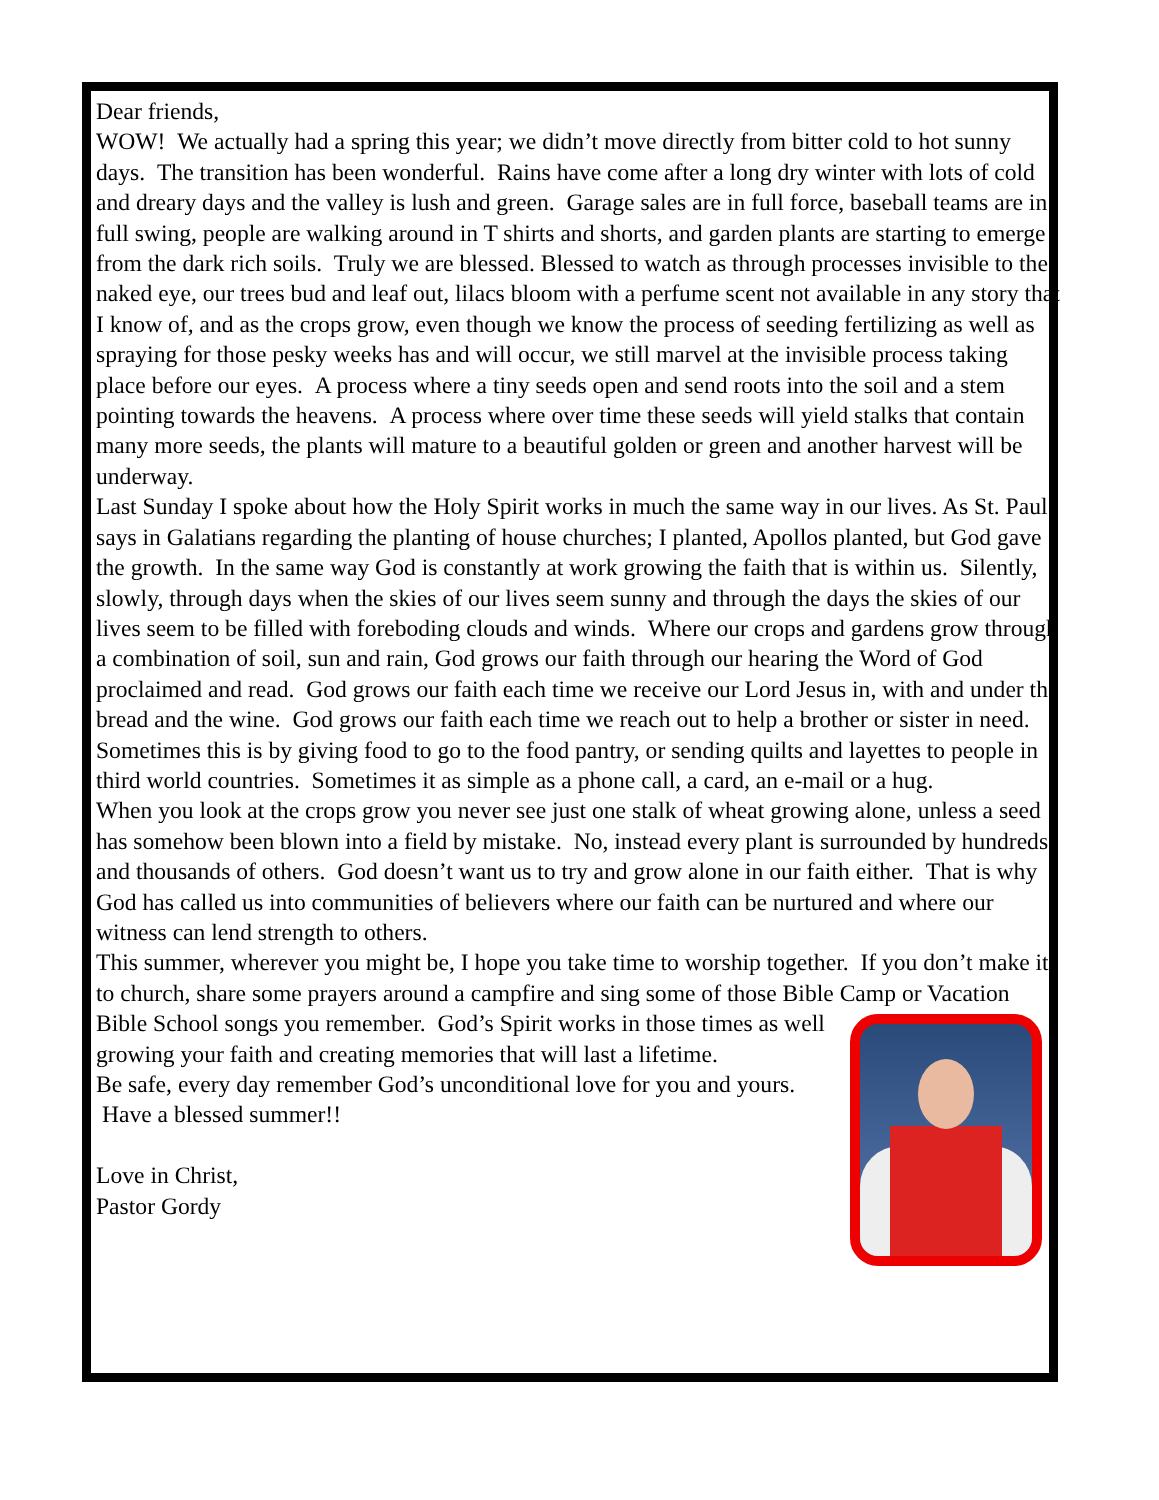Dear friends,
WOW! We actually had a spring this year; we didn’t move directly from bitter cold to hot sunny days. The transition has been wonderful. Rains have come after a long dry winter with lots of cold and dreary days and the valley is lush and green. Garage sales are in full force, baseball teams are in full swing, people are walking around in T shirts and shorts, and garden plants are starting to emerge from the dark rich soils. Truly we are blessed. Blessed to watch as through processes invisible to the naked eye, our trees bud and leaf out, lilacs bloom with a perfume scent not available in any story that I know of, and as the crops grow, even though we know the process of seeding fertilizing as well as spraying for those pesky weeks has and will occur, we still marvel at the invisible process taking place before our eyes. A process where a tiny seeds open and send roots into the soil and a stem pointing towards the heavens. A process where over time these seeds will yield stalks that contain many more seeds, the plants will mature to a beautiful golden or green and another harvest will be underway.
Last Sunday I spoke about how the Holy Spirit works in much the same way in our lives. As St. Paul says in Galatians regarding the planting of house churches; I planted, Apollos planted, but God gave the growth. In the same way God is constantly at work growing the faith that is within us. Silently, slowly, through days when the skies of our lives seem sunny and through the days the skies of our lives seem to be filled with foreboding clouds and winds. Where our crops and gardens grow through a combination of soil, sun and rain, God grows our faith through our hearing the Word of God proclaimed and read. God grows our faith each time we receive our Lord Jesus in, with and under the bread and the wine. God grows our faith each time we reach out to help a brother or sister in need. Sometimes this is by giving food to go to the food pantry, or sending quilts and layettes to people in third world countries. Sometimes it as simple as a phone call, a card, an e-mail or a hug.
When you look at the crops grow you never see just one stalk of wheat growing alone, unless a seed has somehow been blown into a field by mistake. No, instead every plant is surrounded by hundreds and thousands of others. God doesn’t want us to try and grow alone in our faith either. That is why God has called us into communities of believers where our faith can be nurtured and where our witness can lend strength to others.
This summer, wherever you might be, I hope you take time to worship together. If you don’t make it to church, share some prayers around a campfire and sing some of those Bible Camp or Vacation Bible School songs you remember. God’s Spirit works in those times as well growing your faith and creating memories that will last a lifetime.
Be safe, every day remember God’s unconditional love for you and yours. Have a blessed summer!!
Love in Christ,
Pastor Gordy